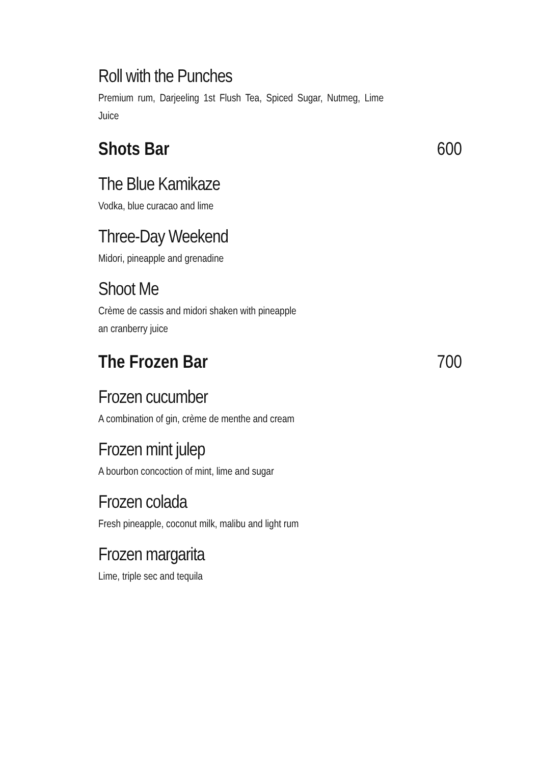Roll with the Punches
Premium rum, Darjeeling 1st Flush Tea, Spiced Sugar, Nutmeg, Lime Juice
Shots Bar 600
The Blue Kamikaze
Vodka, blue curacao and lime
Three-Day Weekend
Midori, pineapple and grenadine
Shoot Me
Crème de cassis and midori shaken with pineapple
an cranberry juice
The Frozen Bar 700
Frozen cucumber
A combination of gin, crème de menthe and cream
Frozen mint julep
A bourbon concoction of mint, lime and sugar
Frozen colada
Fresh pineapple, coconut milk, malibu and light rum
Frozen margarita
Lime, triple sec and tequila